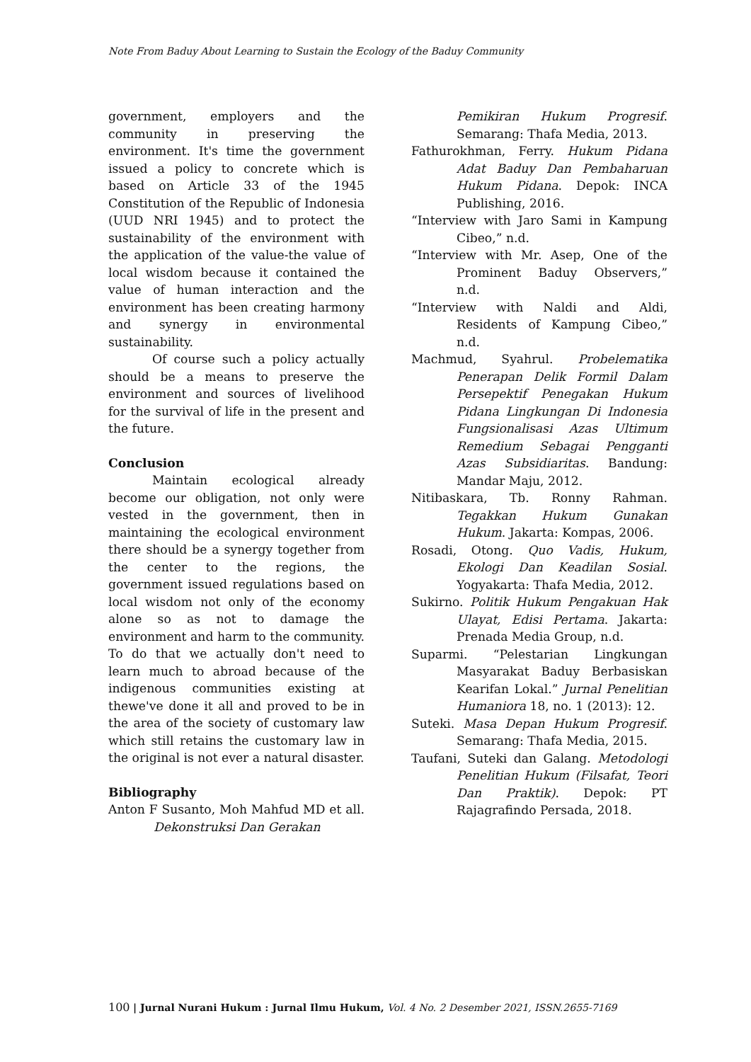Note From Baduy About Learning to Sustain the Ecology of the Baduy Community
government, employers and the community in preserving the environment. It's time the government issued a policy to concrete which is based on Article 33 of the 1945 Constitution of the Republic of Indonesia (UUD NRI 1945) and to protect the sustainability of the environment with the application of the value-the value of local wisdom because it contained the value of human interaction and the environment has been creating harmony and synergy in environmental sustainability.
Of course such a policy actually should be a means to preserve the environment and sources of livelihood for the survival of life in the present and the future.
Conclusion
Maintain ecological already become our obligation, not only were vested in the government, then in maintaining the ecological environment there should be a synergy together from the center to the regions, the government issued regulations based on local wisdom not only of the economy alone so as not to damage the environment and harm to the community. To do that we actually don't need to learn much to abroad because of the indigenous communities existing at thewe've done it all and proved to be in the area of the society of customary law which still retains the customary law in the original is not ever a natural disaster.
Bibliography
Anton F Susanto, Moh Mahfud MD et all. Dekonstruksi Dan Gerakan
Pemikiran Hukum Progresif. Semarang: Thafa Media, 2013.
Fathurokhman, Ferry. Hukum Pidana Adat Baduy Dan Pembaharuan Hukum Pidana. Depok: INCA Publishing, 2016.
“Interview with Jaro Sami in Kampung Cibeo,” n.d.
“Interview with Mr. Asep, One of the Prominent Baduy Observers,” n.d.
“Interview with Naldi and Aldi, Residents of Kampung Cibeo,” n.d.
Machmud, Syahrul. Probelematika Penerapan Delik Formil Dalam Persepektif Penegakan Hukum Pidana Lingkungan Di Indonesia Fungsionalisasi Azas Ultimum Remedium Sebagai Pengganti Azas Subsidiaritas. Bandung: Mandar Maju, 2012.
Nitibaskara, Tb. Ronny Rahman. Tegakkan Hukum Gunakan Hukum. Jakarta: Kompas, 2006.
Rosadi, Otong. Quo Vadis, Hukum, Ekologi Dan Keadilan Sosial. Yogyakarta: Thafa Media, 2012.
Sukirno. Politik Hukum Pengakuan Hak Ulayat, Edisi Pertama. Jakarta: Prenada Media Group, n.d.
Suparmi. “Pelestarian Lingkungan Masyarakat Baduy Berbasiskan Kearifan Lokal.” Jurnal Penelitian Humaniora 18, no. 1 (2013): 12.
Suteki. Masa Depan Hukum Progresif. Semarang: Thafa Media, 2015.
Taufani, Suteki dan Galang. Metodologi Penelitian Hukum (Filsafat, Teori Dan Praktik). Depok: PT Rajagrafindo Persada, 2018.
100 | Jurnal Nurani Hukum : Jurnal Ilmu Hukum, Vol. 4 No. 2 Desember 2021, ISSN.2655-7169